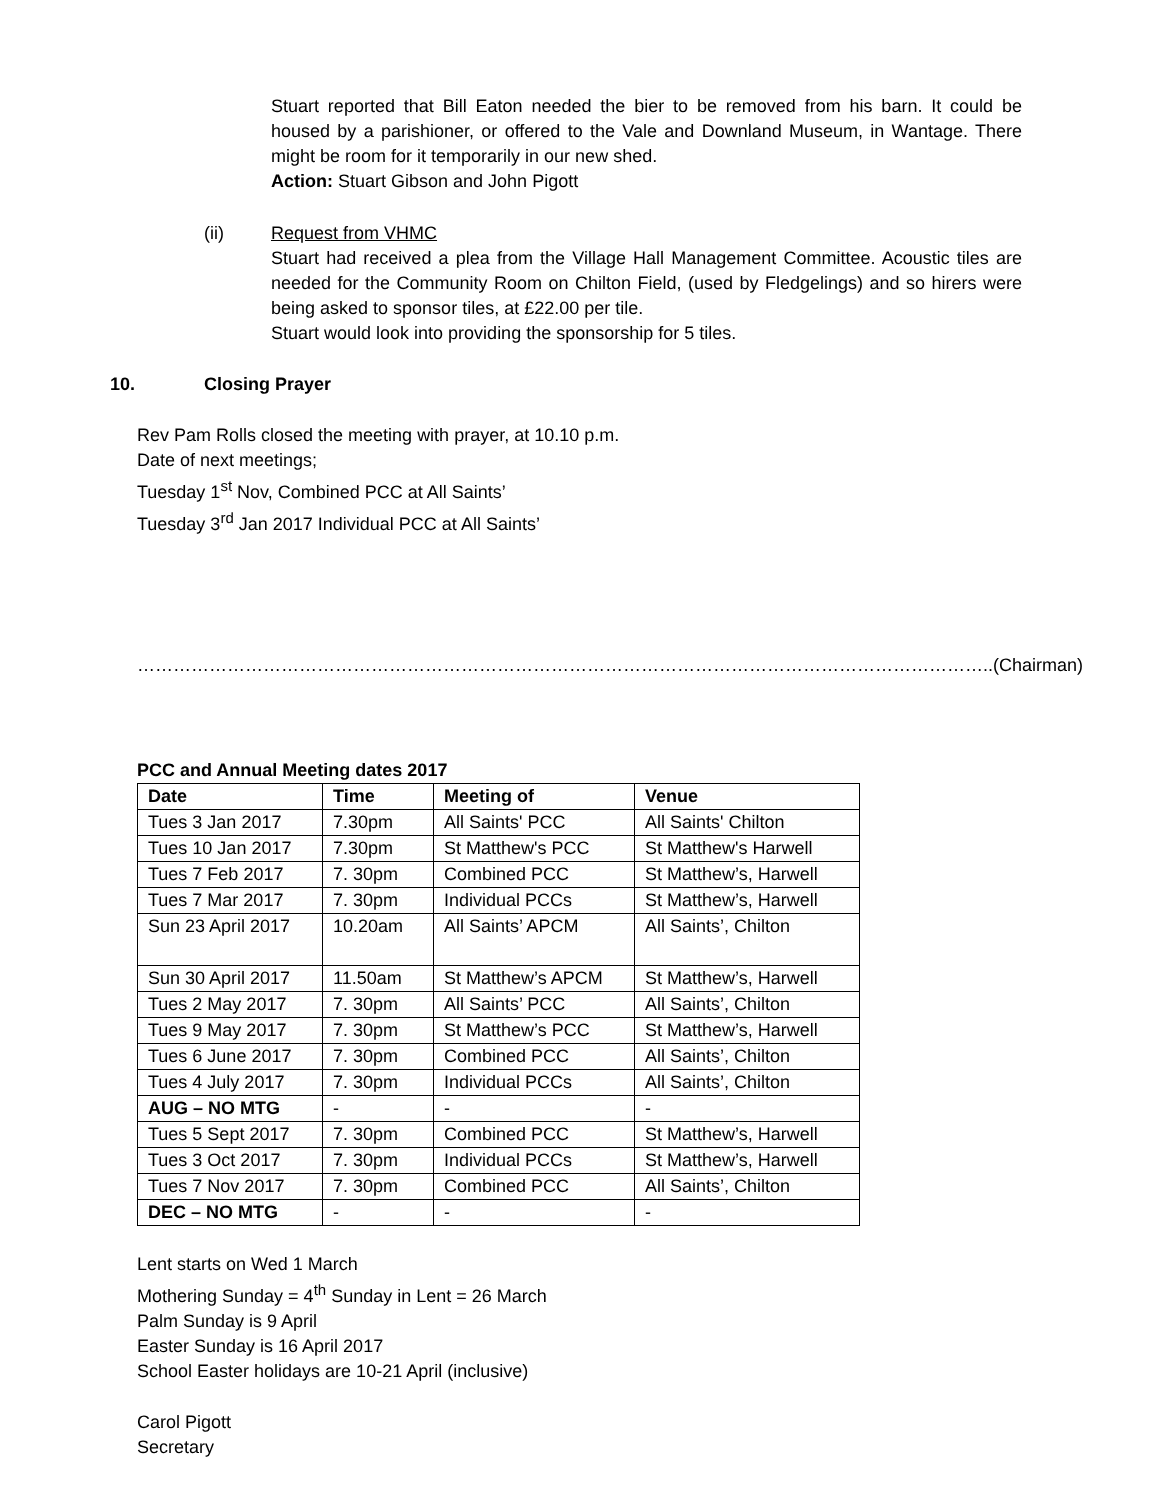Stuart reported that Bill Eaton needed the bier to be removed from his barn. It could be housed by a parishioner, or offered to the Vale and Downland Museum, in Wantage. There might be room for it temporarily in our new shed.
Action: Stuart Gibson and John Pigott
(ii) Request from VHMC
Stuart had received a plea from the Village Hall Management Committee. Acoustic tiles are needed for the Community Room on Chilton Field, (used by Fledgelings) and so hirers were being asked to sponsor tiles, at £22.00 per tile.
Stuart would look into providing the sponsorship for 5 tiles.
10. Closing Prayer
Rev Pam Rolls closed the meeting with prayer, at 10.10 p.m.
Date of next meetings;
Tuesday 1<sup>st</sup> Nov, Combined PCC at All Saints’
Tuesday 3<sup>rd</sup> Jan 2017 Individual PCC at All Saints’
……………………………………………………………………………………………………………………………..(Chairman)
PCC and Annual Meeting dates 2017
| Date | Time | Meeting of | Venue |
| --- | --- | --- | --- |
| Tues 3 Jan 2017 | 7.30pm | All Saints' PCC | All Saints' Chilton |
| Tues 10 Jan 2017 | 7.30pm | St Matthew's PCC | St Matthew's Harwell |
| Tues 7 Feb 2017 | 7. 30pm | Combined PCC | St Matthew’s, Harwell |
| Tues 7 Mar 2017 | 7. 30pm | Individual PCCs | St Matthew’s, Harwell |
| Sun 23 April 2017 | 10.20am | All Saints’ APCM | All Saints’, Chilton |
| Sun 30 April 2017 | 11.50am | St Matthew’s APCM | St Matthew’s, Harwell |
| Tues 2 May 2017 | 7. 30pm | All Saints’ PCC | All Saints’, Chilton |
| Tues 9 May 2017 | 7. 30pm | St Matthew’s PCC | St Matthew’s, Harwell |
| Tues 6 June 2017 | 7. 30pm | Combined PCC | All Saints’, Chilton |
| Tues 4 July 2017 | 7. 30pm | Individual PCCs | All Saints’, Chilton |
| AUG – NO MTG | - | - | - |
| Tues 5 Sept 2017 | 7. 30pm | Combined PCC | St Matthew’s, Harwell |
| Tues 3 Oct 2017 | 7. 30pm | Individual PCCs | St Matthew’s, Harwell |
| Tues 7 Nov 2017 | 7. 30pm | Combined PCC | All Saints’, Chilton |
| DEC – NO MTG | - | - | - |
Lent starts on Wed 1 March
Mothering Sunday = 4<sup>th</sup> Sunday in Lent = 26 March
Palm Sunday is 9 April
Easter Sunday is 16 April 2017
School Easter holidays are 10-21 April (inclusive)
Carol Pigott
Secretary